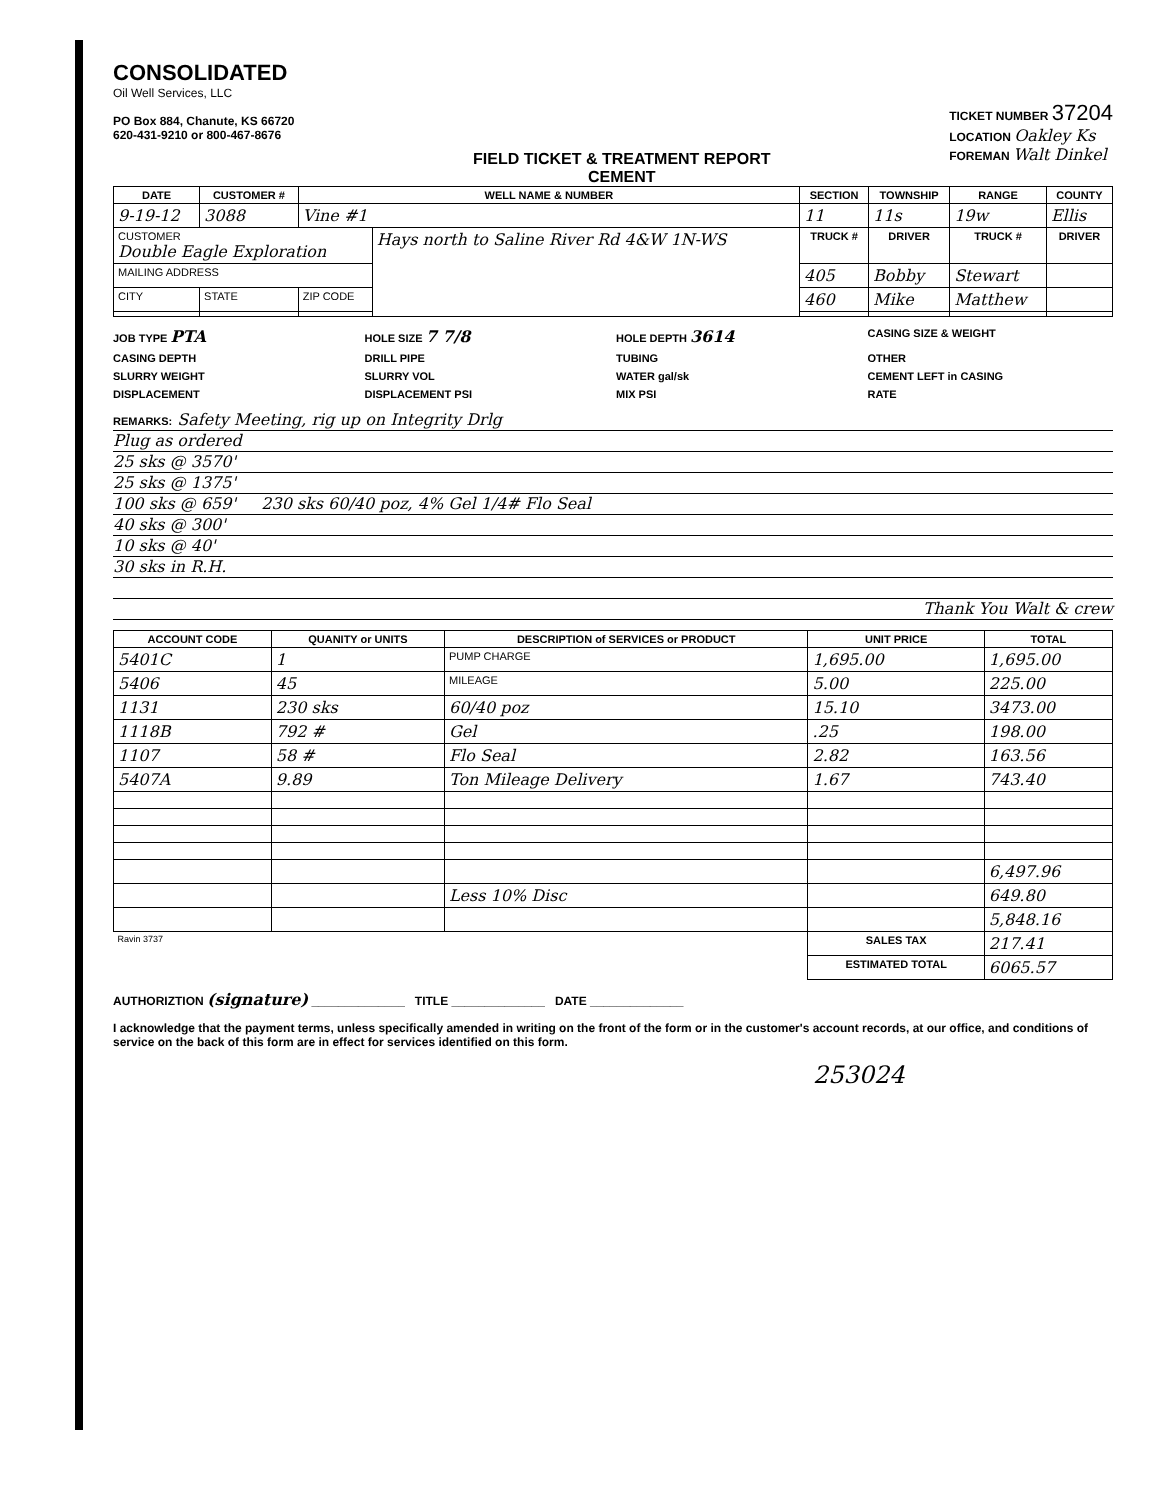CONSOLIDATED
Oil Well Services, LLC
PO Box 884, Chanute, KS 66720
620-431-9210 or 800-467-8676
FIELD TICKET & TREATMENT REPORT
CEMENT
TICKET NUMBER 37204
LOCATION Oakley Ks
FOREMAN Walt Dinkel
| DATE | CUSTOMER # | WELL NAME & NUMBER | | SECTION | TOWNSHIP | RANGE | COUNTY |
| --- | --- | --- | --- | --- | --- | --- | --- |
| 9-19-12 | 3088 | Vine #1 | | 11 | 11s | 19w | Ellis |
| CUSTOMER Double Eagle Exploration | | | Hays north to Saline River Rd 4&W 1N-WS | TRUCK # | DRIVER | TRUCK # | DRIVER |
| MAILING ADDRESS | | | | 405 | Bobby | Stewart | |
| CITY | STATE | ZIP CODE | | 460 | Mike | Matthew | |
JOB TYPE PTA
HOLE SIZE 7 7/8
HOLE DEPTH 3614
CASING SIZE & WEIGHT
CASING DEPTH
DRILL PIPE
TUBING
OTHER
SLURRY WEIGHT
SLURRY VOL
WATER gal/sk
CEMENT LEFT in CASING
DISPLACEMENT
DISPLACEMENT PSI
MIX PSI
RATE
REMARKS: Safety Meeting, rig up on Integrity Drlg
Plug as ordered
25 sks @ 3570'
25 sks @ 1375'
100 sks @ 659' 230 sks 60/40 poz, 4% Gel 1/4# Flo Seal
40 sks @ 300'
10 sks @ 40'
30 sks in R.H.
Thank You Walt & crew
| ACCOUNT CODE | QUANITY or UNITS | DESCRIPTION of SERVICES or PRODUCT | UNIT PRICE | TOTAL |
| --- | --- | --- | --- | --- |
| 5401C | 1 | PUMP CHARGE | 1,695.00 | 1,695.00 |
| 5406 | 45 | MILEAGE | 5.00 | 225.00 |
| 1131 | 230 sks | 60/40 poz | 15.10 | 3473.00 |
| 1118B | 792 # | Gel | .25 | 198.00 |
| 1107 | 58 # | Flo Seal | 2.82 | 163.56 |
| 5407A | 9.89 | Ton Mileage Delivery | 1.67 | 743.40 |
| | | | | 6,497.96 |
| | | Less 10% Disc | | 649.80 |
| | | | | 5,848.16 |
| Ravin 3737 | | | SALES TAX | 217.41 |
| | | | ESTIMATED TOTAL | 6065.57 |
AUTHORIZTION (signature) ______________ TITLE ______________ DATE ______________
I acknowledge that the payment terms, unless specifically amended in writing on the front of the form or in the customer's account records, at our office, and conditions of service on the back of this form are in effect for services identified on this form.
253024